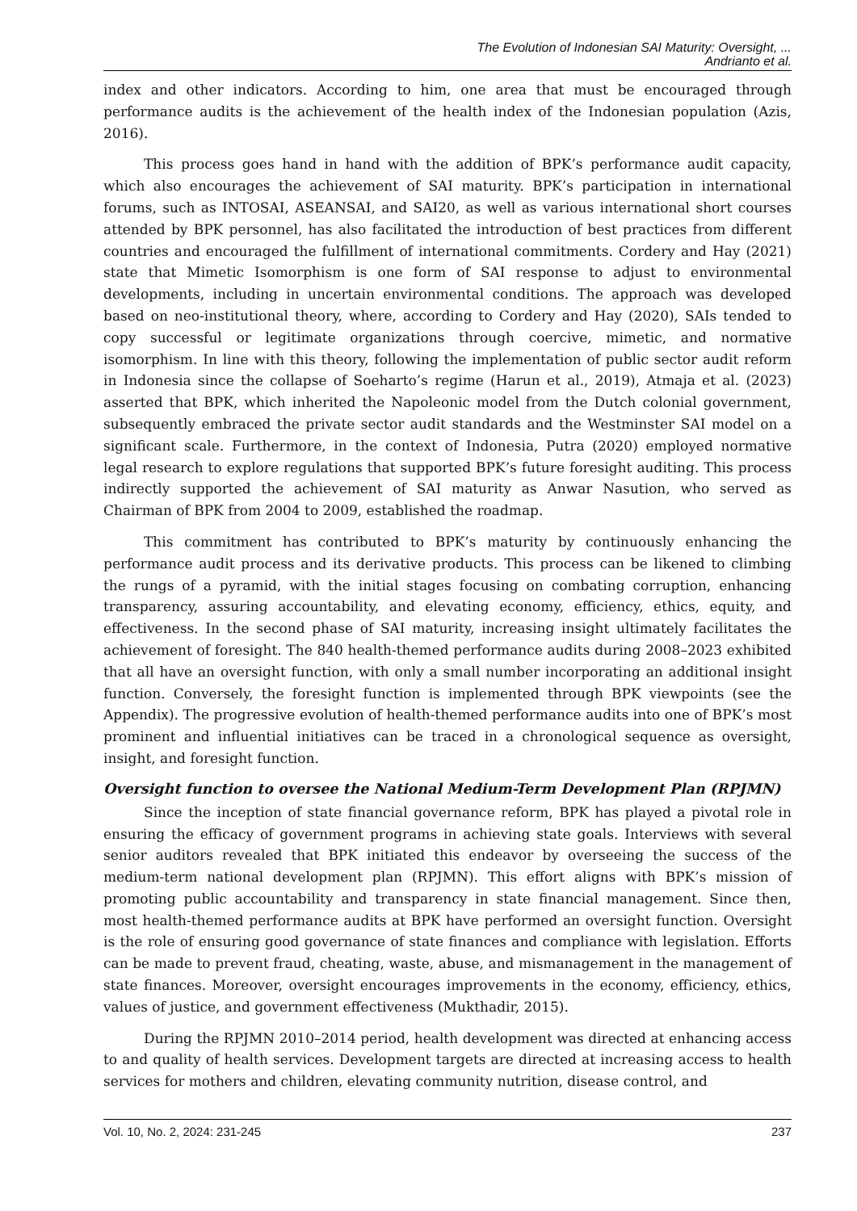The Evolution of Indonesian SAI Maturity: Oversight, ...
Andrianto et al.
index and other indicators. According to him, one area that must be encouraged through performance audits is the achievement of the health index of the Indonesian population (Azis, 2016).
This process goes hand in hand with the addition of BPK’s performance audit capacity, which also encourages the achievement of SAI maturity. BPK’s participation in international forums, such as INTOSAI, ASEANSAI, and SAI20, as well as various international short courses attended by BPK personnel, has also facilitated the introduction of best practices from different countries and encouraged the fulfillment of international commitments. Cordery and Hay (2021) state that Mimetic Isomorphism is one form of SAI response to adjust to environmental developments, including in uncertain environmental conditions. The approach was developed based on neo-institutional theory, where, according to Cordery and Hay (2020), SAIs tended to copy successful or legitimate organizations through coercive, mimetic, and normative isomorphism. In line with this theory, following the implementation of public sector audit reform in Indonesia since the collapse of Soeharto’s regime (Harun et al., 2019), Atmaja et al. (2023) asserted that BPK, which inherited the Napoleonic model from the Dutch colonial government, subsequently embraced the private sector audit standards and the Westminster SAI model on a significant scale. Furthermore, in the context of Indonesia, Putra (2020) employed normative legal research to explore regulations that supported BPK’s future foresight auditing. This process indirectly supported the achievement of SAI maturity as Anwar Nasution, who served as Chairman of BPK from 2004 to 2009, established the roadmap.
This commitment has contributed to BPK’s maturity by continuously enhancing the performance audit process and its derivative products. This process can be likened to climbing the rungs of a pyramid, with the initial stages focusing on combating corruption, enhancing transparency, assuring accountability, and elevating economy, efficiency, ethics, equity, and effectiveness. In the second phase of SAI maturity, increasing insight ultimately facilitates the achievement of foresight. The 840 health-themed performance audits during 2008–2023 exhibited that all have an oversight function, with only a small number incorporating an additional insight function. Conversely, the foresight function is implemented through BPK viewpoints (see the Appendix). The progressive evolution of health-themed performance audits into one of BPK’s most prominent and influential initiatives can be traced in a chronological sequence as oversight, insight, and foresight function.
Oversight function to oversee the National Medium-Term Development Plan (RPJMN)
Since the inception of state financial governance reform, BPK has played a pivotal role in ensuring the efficacy of government programs in achieving state goals. Interviews with several senior auditors revealed that BPK initiated this endeavor by overseeing the success of the medium-term national development plan (RPJMN). This effort aligns with BPK’s mission of promoting public accountability and transparency in state financial management. Since then, most health-themed performance audits at BPK have performed an oversight function. Oversight is the role of ensuring good governance of state finances and compliance with legislation. Efforts can be made to prevent fraud, cheating, waste, abuse, and mismanagement in the management of state finances. Moreover, oversight encourages improvements in the economy, efficiency, ethics, values of justice, and government effectiveness (Mukthadir, 2015).
During the RPJMN 2010–2014 period, health development was directed at enhancing access to and quality of health services. Development targets are directed at increasing access to health services for mothers and children, elevating community nutrition, disease control, and
Vol. 10, No. 2, 2024: 231-245 237